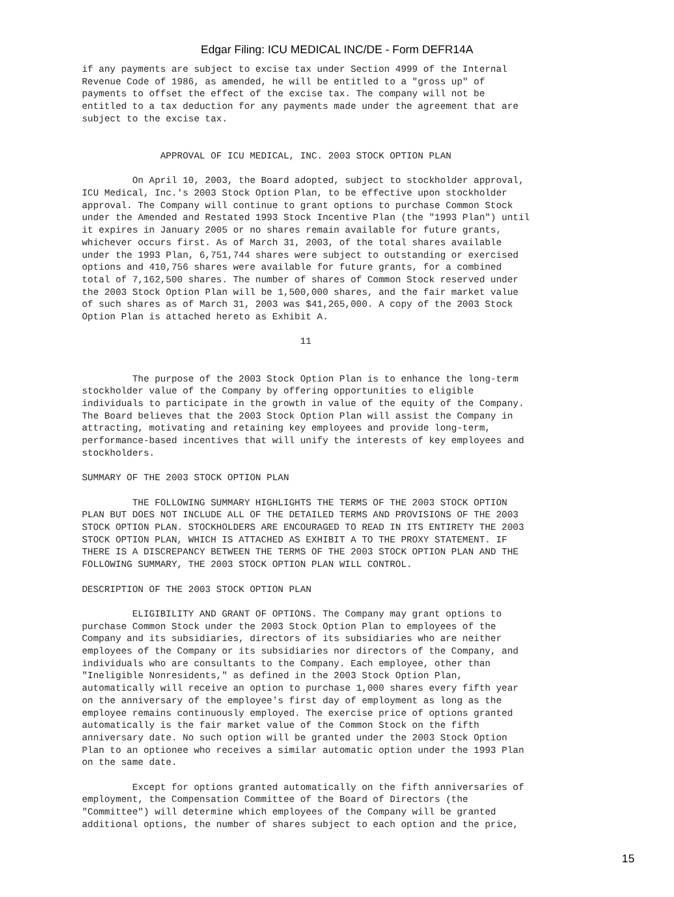Edgar Filing: ICU MEDICAL INC/DE - Form DEFR14A
if any payments are subject to excise tax under Section 4999 of the Internal
Revenue Code of 1986, as amended, he will be entitled to a "gross up" of
payments to offset the effect of the excise tax. The company will not be
entitled to a tax deduction for any payments made under the agreement that are
subject to the excise tax.


              APPROVAL OF ICU MEDICAL, INC. 2003 STOCK OPTION PLAN

         On April 10, 2003, the Board adopted, subject to stockholder approval,
ICU Medical, Inc.'s 2003 Stock Option Plan, to be effective upon stockholder
approval. The Company will continue to grant options to purchase Common Stock
under the Amended and Restated 1993 Stock Incentive Plan (the "1993 Plan") until
it expires in January 2005 or no shares remain available for future grants,
whichever occurs first. As of March 31, 2003, of the total shares available
under the 1993 Plan, 6,751,744 shares were subject to outstanding or exercised
options and 410,756 shares were available for future grants, for a combined
total of 7,162,500 shares. The number of shares of Common Stock reserved under
the 2003 Stock Option Plan will be 1,500,000 shares, and the fair market value
of such shares as of March 31, 2003 was $41,265,000. A copy of the 2003 Stock
Option Plan is attached hereto as Exhibit A.

                                       11


         The purpose of the 2003 Stock Option Plan is to enhance the long-term
stockholder value of the Company by offering opportunities to eligible
individuals to participate in the growth in value of the equity of the Company.
The Board believes that the 2003 Stock Option Plan will assist the Company in
attracting, motivating and retaining key employees and provide long-term,
performance-based incentives that will unify the interests of key employees and
stockholders.

SUMMARY OF THE 2003 STOCK OPTION PLAN

         THE FOLLOWING SUMMARY HIGHLIGHTS THE TERMS OF THE 2003 STOCK OPTION
PLAN BUT DOES NOT INCLUDE ALL OF THE DETAILED TERMS AND PROVISIONS OF THE 2003
STOCK OPTION PLAN. STOCKHOLDERS ARE ENCOURAGED TO READ IN ITS ENTIRETY THE 2003
STOCK OPTION PLAN, WHICH IS ATTACHED AS EXHIBIT A TO THE PROXY STATEMENT. IF
THERE IS A DISCREPANCY BETWEEN THE TERMS OF THE 2003 STOCK OPTION PLAN AND THE
FOLLOWING SUMMARY, THE 2003 STOCK OPTION PLAN WILL CONTROL.

DESCRIPTION OF THE 2003 STOCK OPTION PLAN

         ELIGIBILITY AND GRANT OF OPTIONS. The Company may grant options to
purchase Common Stock under the 2003 Stock Option Plan to employees of the
Company and its subsidiaries, directors of its subsidiaries who are neither
employees of the Company or its subsidiaries nor directors of the Company, and
individuals who are consultants to the Company. Each employee, other than
"Ineligible Nonresidents," as defined in the 2003 Stock Option Plan,
automatically will receive an option to purchase 1,000 shares every fifth year
on the anniversary of the employee's first day of employment as long as the
employee remains continuously employed. The exercise price of options granted
automatically is the fair market value of the Common Stock on the fifth
anniversary date. No such option will be granted under the 2003 Stock Option
Plan to an optionee who receives a similar automatic option under the 1993 Plan
on the same date.

         Except for options granted automatically on the fifth anniversaries of
employment, the Compensation Committee of the Board of Directors (the
"Committee") will determine which employees of the Company will be granted
additional options, the number of shares subject to each option and the price,
15